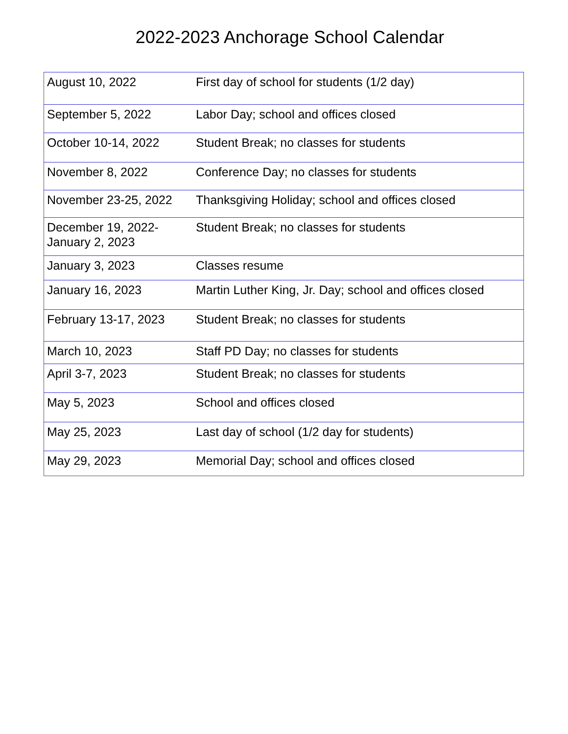2022-2023 Anchorage School Calendar
| August 10, 2022 | First day of school for students (1/2 day) |
| September 5, 2022 | Labor Day; school and offices closed |
| October 10-14, 2022 | Student Break; no classes for students |
| November 8, 2022 | Conference Day; no classes for students |
| November 23-25, 2022 | Thanksgiving Holiday; school and offices closed |
| December 19, 2022- January 2, 2023 | Student Break; no classes for students |
| January 3, 2023 | Classes resume |
| January 16, 2023 | Martin Luther King, Jr. Day; school and offices closed |
| February 13-17, 2023 | Student Break; no classes for students |
| March 10, 2023 | Staff PD Day; no classes for students |
| April 3-7, 2023 | Student Break; no classes for students |
| May 5, 2023 | School and offices closed |
| May 25, 2023 | Last day of school (1/2 day for students) |
| May 29, 2023 | Memorial Day; school and offices closed |